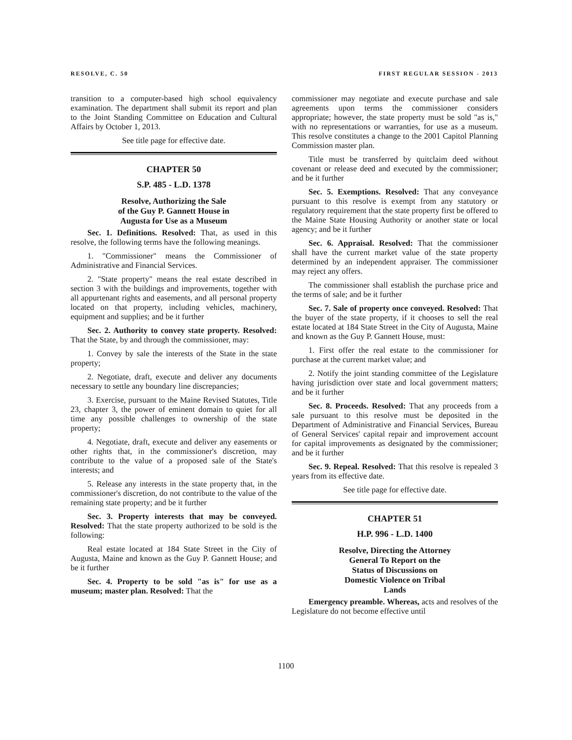RESOLVE, C. 50 FIRST REGULAR SESSION - 2013
transition to a computer-based high school equivalency examination. The department shall submit its report and plan to the Joint Standing Committee on Education and Cultural Affairs by October 1, 2013.
See title page for effective date.
CHAPTER 50
S.P. 485 - L.D. 1378
Resolve, Authorizing the Sale
of the Guy P. Gannett House in
Augusta for Use as a Museum
Sec. 1. Definitions. Resolved: That, as used in this resolve, the following terms have the following meanings.
1. "Commissioner" means the Commissioner of Administrative and Financial Services.
2. "State property" means the real estate described in section 3 with the buildings and improvements, together with all appurtenant rights and easements, and all personal property located on that property, including vehicles, machinery, equipment and supplies; and be it further
Sec. 2. Authority to convey state property. Resolved: That the State, by and through the commissioner, may:
1. Convey by sale the interests of the State in the state property;
2. Negotiate, draft, execute and deliver any documents necessary to settle any boundary line discrepancies;
3. Exercise, pursuant to the Maine Revised Statutes, Title 23, chapter 3, the power of eminent domain to quiet for all time any possible challenges to ownership of the state property;
4. Negotiate, draft, execute and deliver any easements or other rights that, in the commissioner's discretion, may contribute to the value of a proposed sale of the State's interests; and
5. Release any interests in the state property that, in the commissioner's discretion, do not contribute to the value of the remaining state property; and be it further
Sec. 3. Property interests that may be conveyed. Resolved: That the state property authorized to be sold is the following:
Real estate located at 184 State Street in the City of Augusta, Maine and known as the Guy P. Gannett House; and be it further
Sec. 4. Property to be sold "as is" for use as a museum; master plan. Resolved: That the
commissioner may negotiate and execute purchase and sale agreements upon terms the commissioner considers appropriate; however, the state property must be sold "as is," with no representations or warranties, for use as a museum. This resolve constitutes a change to the 2001 Capitol Planning Commission master plan.
Title must be transferred by quitclaim deed without covenant or release deed and executed by the commissioner; and be it further
Sec. 5. Exemptions. Resolved: That any conveyance pursuant to this resolve is exempt from any statutory or regulatory requirement that the state property first be offered to the Maine State Housing Authority or another state or local agency; and be it further
Sec. 6. Appraisal. Resolved: That the commissioner shall have the current market value of the state property determined by an independent appraiser. The commissioner may reject any offers.
The commissioner shall establish the purchase price and the terms of sale; and be it further
Sec. 7. Sale of property once conveyed. Resolved: That the buyer of the state property, if it chooses to sell the real estate located at 184 State Street in the City of Augusta, Maine and known as the Guy P. Gannett House, must:
1. First offer the real estate to the commissioner for purchase at the current market value; and
2. Notify the joint standing committee of the Legislature having jurisdiction over state and local government matters; and be it further
Sec. 8. Proceeds. Resolved: That any proceeds from a sale pursuant to this resolve must be deposited in the Department of Administrative and Financial Services, Bureau of General Services' capital repair and improvement account for capital improvements as designated by the commissioner; and be it further
Sec. 9. Repeal. Resolved: That this resolve is repealed 3 years from its effective date.
See title page for effective date.
CHAPTER 51
H.P. 996 - L.D. 1400
Resolve, Directing the Attorney
General To Report on the
Status of Discussions on
Domestic Violence on Tribal
Lands
Emergency preamble. Whereas, acts and resolves of the Legislature do not become effective until
1100